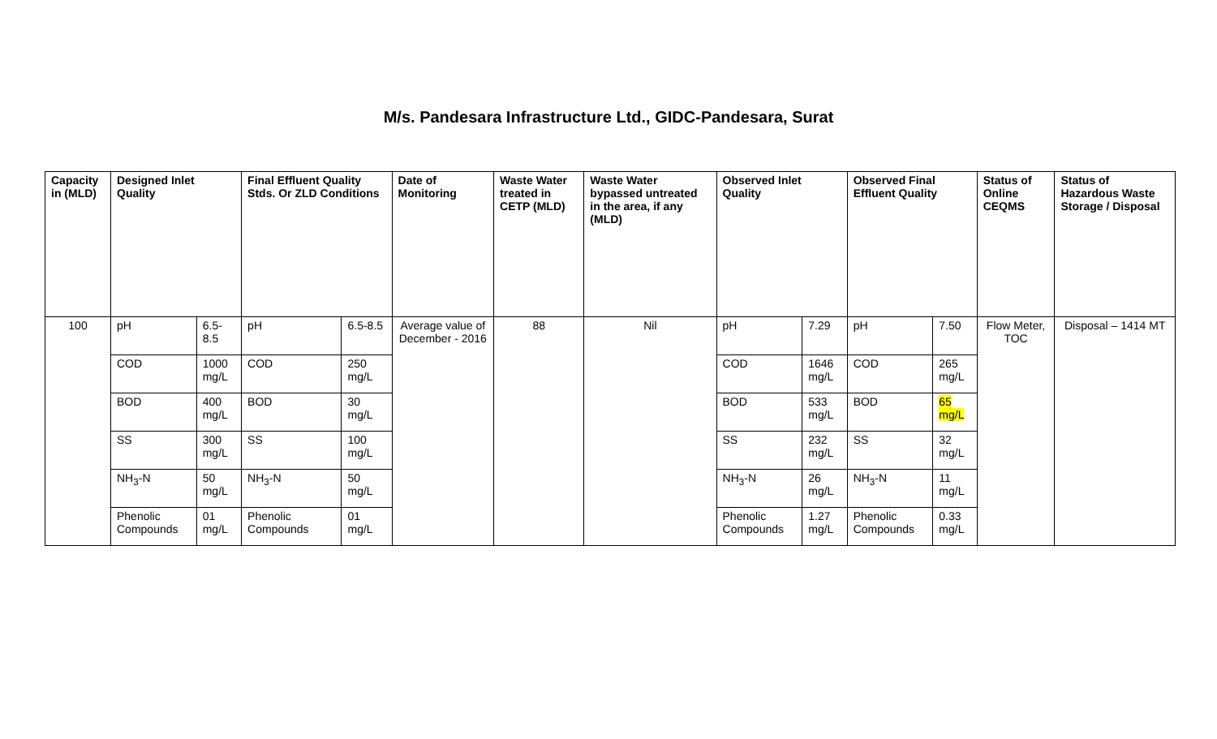M/s. Pandesara Infrastructure Ltd., GIDC-Pandesara, Surat
| Capacity in (MLD) | Designed Inlet Quality | | Final Effluent Quality Stds. Or ZLD Conditions | | Date of Monitoring | Waste Water treated in CETP (MLD) | Waste Water bypassed untreated in the area, if any (MLD) | Observed Inlet Quality | | Observed Final Effluent Quality | | Status of Online CEQMS | Status of Hazardous Waste Storage / Disposal |
| --- | --- | --- | --- | --- | --- | --- | --- | --- | --- | --- | --- | --- | --- |
| 100 | pH | 6.5-8.5 | pH | 6.5-8.5 | Average value of December - 2016 | 88 | Nil | pH | 7.29 | pH | 7.50 | Flow Meter, TOC | Disposal – 1414 MT |
| | COD | 1000 mg/L | COD | 250 mg/L | | | | COD | 1646 mg/L | COD | 265 mg/L | | |
| | BOD | 400 mg/L | BOD | 30 mg/L | | | | BOD | 533 mg/L | BOD | 65 mg/L | | |
| | SS | 300 mg/L | SS | 100 mg/L | | | | SS | 232 mg/L | SS | 32 mg/L | | |
| | NH<sub>3</sub>-N | 50 mg/L | NH<sub>3</sub>-N | 50 mg/L | | | | NH<sub>3</sub>-N | 26 mg/L | NH<sub>3</sub>-N | 11 mg/L | | |
| | Phenolic Compounds | 01 mg/L | Phenolic Compounds | 01 mg/L | | | | Phenolic Compounds | 1.27 mg/L | Phenolic Compounds | 0.33 mg/L | | |